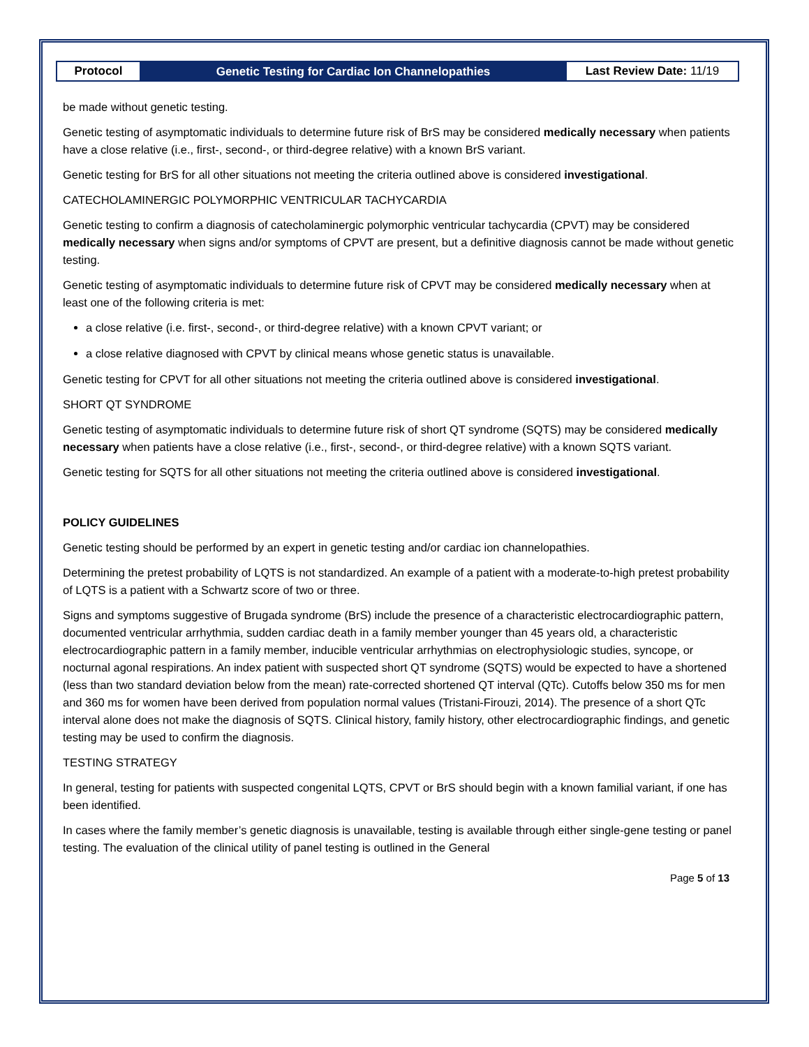Protocol
Genetic Testing for Cardiac Ion Channelopathies
Last Review Date: 11/19
be made without genetic testing.
Genetic testing of asymptomatic individuals to determine future risk of BrS may be considered medically necessary when patients have a close relative (i.e., first-, second-, or third-degree relative) with a known BrS variant.
Genetic testing for BrS for all other situations not meeting the criteria outlined above is considered investigational.
CATECHOLAMINERGIC POLYMORPHIC VENTRICULAR TACHYCARDIA
Genetic testing to confirm a diagnosis of catecholaminergic polymorphic ventricular tachycardia (CPVT) may be considered medically necessary when signs and/or symptoms of CPVT are present, but a definitive diagnosis cannot be made without genetic testing.
Genetic testing of asymptomatic individuals to determine future risk of CPVT may be considered medically necessary when at least one of the following criteria is met:
a close relative (i.e. first-, second-, or third-degree relative) with a known CPVT variant; or
a close relative diagnosed with CPVT by clinical means whose genetic status is unavailable.
Genetic testing for CPVT for all other situations not meeting the criteria outlined above is considered investigational.
SHORT QT SYNDROME
Genetic testing of asymptomatic individuals to determine future risk of short QT syndrome (SQTS) may be considered medically necessary when patients have a close relative (i.e., first-, second-, or third-degree relative) with a known SQTS variant.
Genetic testing for SQTS for all other situations not meeting the criteria outlined above is considered investigational.
POLICY GUIDELINES
Genetic testing should be performed by an expert in genetic testing and/or cardiac ion channelopathies.
Determining the pretest probability of LQTS is not standardized. An example of a patient with a moderate-to-high pretest probability of LQTS is a patient with a Schwartz score of two or three.
Signs and symptoms suggestive of Brugada syndrome (BrS) include the presence of a characteristic electrocardiographic pattern, documented ventricular arrhythmia, sudden cardiac death in a family member younger than 45 years old, a characteristic electrocardiographic pattern in a family member, inducible ventricular arrhythmias on electrophysiologic studies, syncope, or nocturnal agonal respirations. An index patient with suspected short QT syndrome (SQTS) would be expected to have a shortened (less than two standard deviation below from the mean) rate-corrected shortened QT interval (QTc). Cutoffs below 350 ms for men and 360 ms for women have been derived from population normal values (Tristani-Firouzi, 2014). The presence of a short QTc interval alone does not make the diagnosis of SQTS. Clinical history, family history, other electrocardiographic findings, and genetic testing may be used to confirm the diagnosis.
TESTING STRATEGY
In general, testing for patients with suspected congenital LQTS, CPVT or BrS should begin with a known familial variant, if one has been identified.
In cases where the family member’s genetic diagnosis is unavailable, testing is available through either single-gene testing or panel testing. The evaluation of the clinical utility of panel testing is outlined in the General
Page 5 of 13